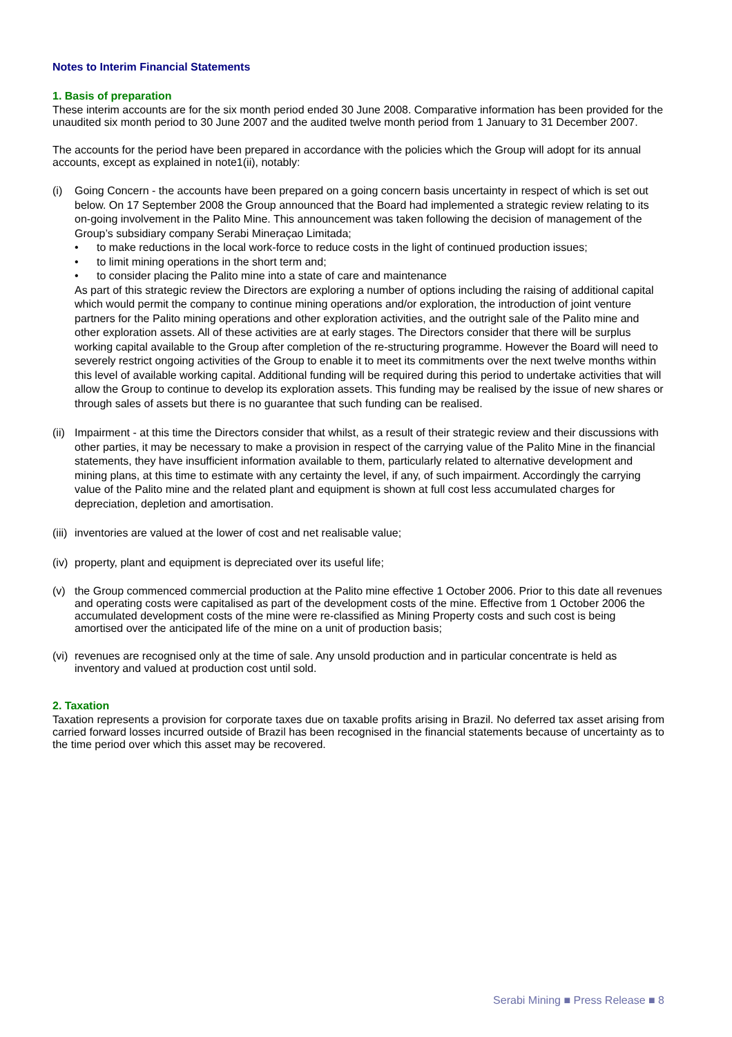Notes to Interim Financial Statements
1. Basis of preparation
These interim accounts are for the six month period ended 30 June 2008. Comparative information has been provided for the unaudited six month period to 30 June 2007 and the audited twelve month period from 1 January to 31 December 2007.
The accounts for the period have been prepared in accordance with the policies which the Group will adopt for its annual accounts, except as explained in note1(ii), notably:
(i) Going Concern - the accounts have been prepared on a going concern basis uncertainty in respect of which is set out below. On 17 September 2008 the Group announced that the Board had implemented a strategic review relating to its on-going involvement in the Palito Mine. This announcement was taken following the decision of management of the Group’s subsidiary company Serabi Mineraçao Limitada;
• to make reductions in the local work-force to reduce costs in the light of continued production issues;
• to limit mining operations in the short term and;
• to consider placing the Palito mine into a state of care and maintenance
As part of this strategic review the Directors are exploring a number of options including the raising of additional capital which would permit the company to continue mining operations and/or exploration, the introduction of joint venture partners for the Palito mining operations and other exploration activities, and the outright sale of the Palito mine and other exploration assets. All of these activities are at early stages. The Directors consider that there will be surplus working capital available to the Group after completion of the re-structuring programme. However the Board will need to severely restrict ongoing activities of the Group to enable it to meet its commitments over the next twelve months within this level of available working capital. Additional funding will be required during this period to undertake activities that will allow the Group to continue to develop its exploration assets. This funding may be realised by the issue of new shares or through sales of assets but there is no guarantee that such funding can be realised.
(ii)
Impairment - at this time the Directors consider that whilst, as a result of their strategic review and their discussions with other parties, it may be necessary to make a provision in respect of the carrying value of the Palito Mine in the financial statements, they have insufficient information available to them, particularly related to alternative development and mining plans, at this time to estimate with any certainty the level, if any, of such impairment. Accordingly the carrying value of the Palito mine and the related plant and equipment is shown at full cost less accumulated charges for depreciation, depletion and amortisation.
(iii)
inventories are valued at the lower of cost and net realisable value;
(iv)
property, plant and equipment is depreciated over its useful life;
(v) the Group commenced commercial production at the Palito mine effective 1 October 2006. Prior to this date all revenues and operating costs were capitalised as part of the development costs of the mine. Effective from 1 October 2006 the accumulated development costs of the mine were re-classified as Mining Property costs and such cost is being amortised over the anticipated life of the mine on a unit of production basis;
(vi)
revenues are recognised only at the time of sale. Any unsold production and in particular concentrate is held as inventory and valued at production cost until sold.
2. Taxation
Taxation represents a provision for corporate taxes due on taxable profits arising in Brazil. No deferred tax asset arising from carried forward losses incurred outside of Brazil has been recognised in the financial statements because of uncertainty as to the time period over which this asset may be recovered.
Serabi Mining ■ Press Release ■ 8